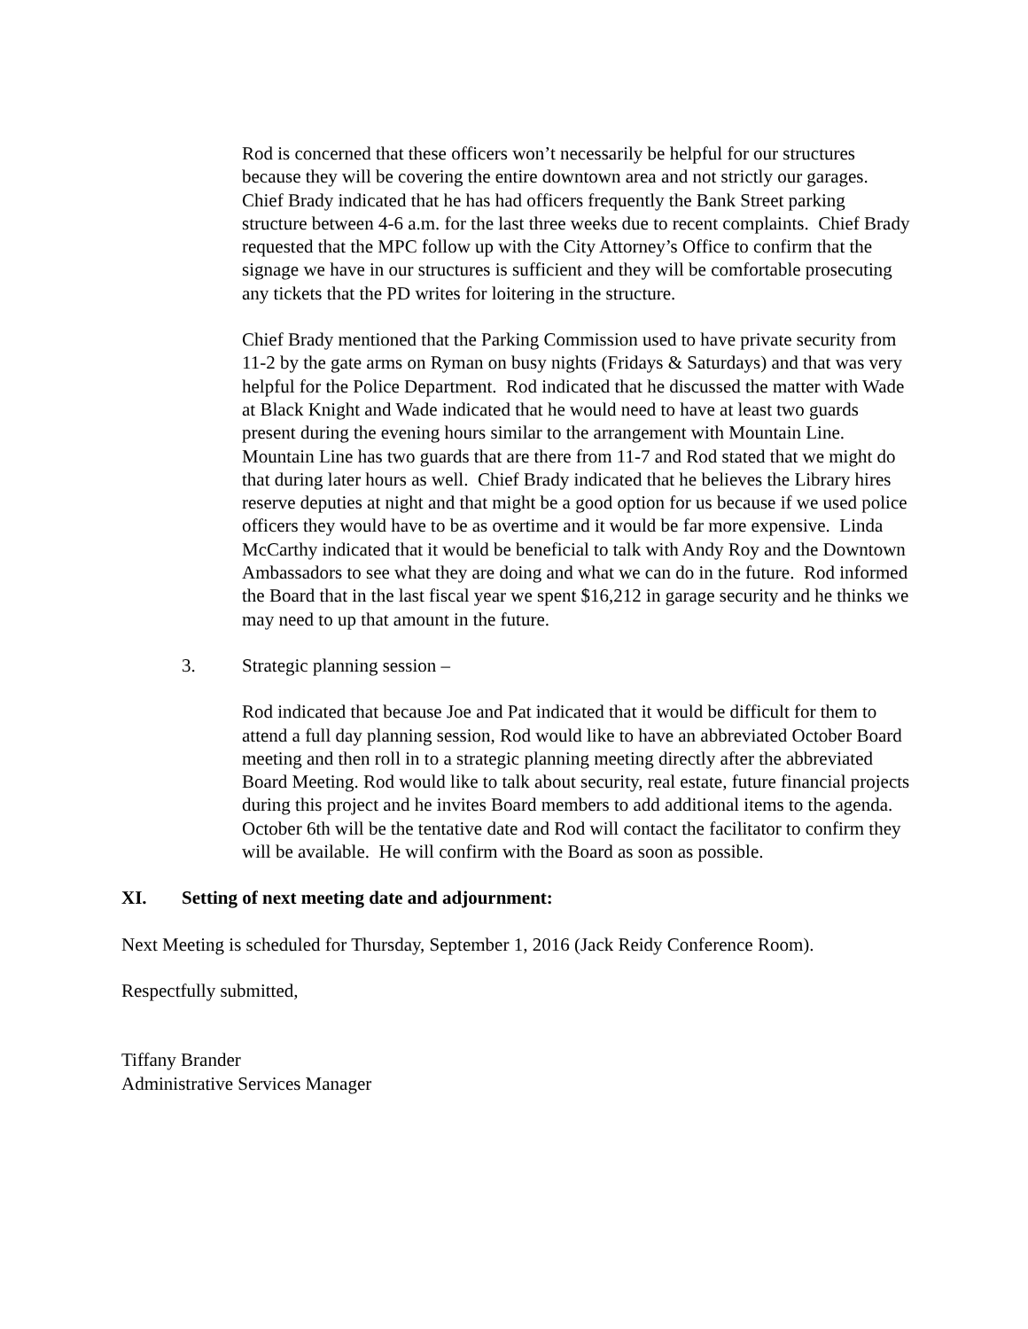Rod is concerned that these officers won’t necessarily be helpful for our structures because they will be covering the entire downtown area and not strictly our garages. Chief Brady indicated that he has had officers frequently the Bank Street parking structure between 4-6 a.m. for the last three weeks due to recent complaints. Chief Brady requested that the MPC follow up with the City Attorney’s Office to confirm that the signage we have in our structures is sufficient and they will be comfortable prosecuting any tickets that the PD writes for loitering in the structure.
Chief Brady mentioned that the Parking Commission used to have private security from 11-2 by the gate arms on Ryman on busy nights (Fridays & Saturdays) and that was very helpful for the Police Department. Rod indicated that he discussed the matter with Wade at Black Knight and Wade indicated that he would need to have at least two guards present during the evening hours similar to the arrangement with Mountain Line. Mountain Line has two guards that are there from 11-7 and Rod stated that we might do that during later hours as well. Chief Brady indicated that he believes the Library hires reserve deputies at night and that might be a good option for us because if we used police officers they would have to be as overtime and it would be far more expensive. Linda McCarthy indicated that it would be beneficial to talk with Andy Roy and the Downtown Ambassadors to see what they are doing and what we can do in the future. Rod informed the Board that in the last fiscal year we spent $16,212 in garage security and he thinks we may need to up that amount in the future.
3. Strategic planning session –
Rod indicated that because Joe and Pat indicated that it would be difficult for them to attend a full day planning session, Rod would like to have an abbreviated October Board meeting and then roll in to a strategic planning meeting directly after the abbreviated Board Meeting. Rod would like to talk about security, real estate, future financial projects during this project and he invites Board members to add additional items to the agenda. October 6th will be the tentative date and Rod will contact the facilitator to confirm they will be available. He will confirm with the Board as soon as possible.
XI. Setting of next meeting date and adjournment:
Next Meeting is scheduled for Thursday, September 1, 2016 (Jack Reidy Conference Room).
Respectfully submitted,
Tiffany Brander
Administrative Services Manager